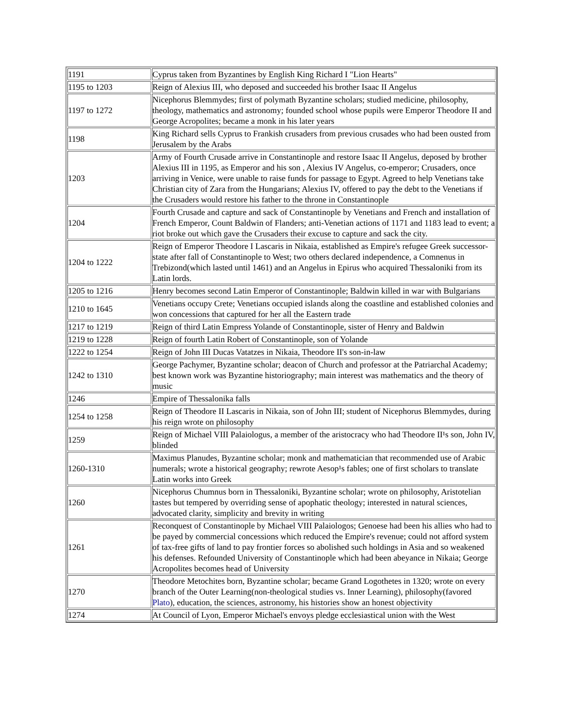| 1191 | Cyprus taken from Byzantines by English King Richard I "Lion Hearts" |
| 1195 to 1203 | Reign of Alexius III, who deposed and succeeded his brother Isaac II Angelus |
| 1197 to 1272 | Nicephorus Blemmydes; first of polymath Byzantine scholars; studied medicine, philosophy, theology, mathematics and astronomy; founded school whose pupils were Emperor Theodore II and George Acropolites; became a monk in his later years |
| 1198 | King Richard sells Cyprus to Frankish crusaders from previous crusades who had been ousted from Jerusalem by the Arabs |
| 1203 | Army of Fourth Crusade arrive in Constantinople and restore Isaac II Angelus, deposed by brother Alexius III in 1195, as Emperor and his son , Alexius IV Angelus, co-emperor; Crusaders, once arriving in Venice, were unable to raise funds for passage to Egypt. Agreed to help Venetians take Christian city of Zara from the Hungarians; Alexius IV, offered to pay the debt to the Venetians if the Crusaders would restore his father to the throne in Constantinople |
| 1204 | Fourth Crusade and capture and sack of Constantinople by Venetians and French and installation of French Emperor, Count Baldwin of Flanders; anti-Venetian actions of 1171 and 1183 lead to event; a riot broke out which gave the Crusaders their excuse to capture and sack the city. |
| 1204 to 1222 | Reign of Emperor Theodore I Lascaris in Nikaia, established as Empire's refugee Greek successor-state after fall of Constantinople to West; two others declared independence, a Comnenus in Trebizond(which lasted until 1461) and an Angelus in Epirus who acquired Thessaloniki from its Latin lords. |
| 1205 to 1216 | Henry becomes second Latin Emperor of Constantinople; Baldwin killed in war with Bulgarians |
| 1210 to 1645 | Venetians occupy Crete; Venetians occupied islands along the coastline and established colonies and won concessions that captured for her all the Eastern trade |
| 1217 to 1219 | Reign of third Latin Empress Yolande of Constantinople, sister of Henry and Baldwin |
| 1219 to 1228 | Reign of fourth Latin Robert of Constantinople, son of Yolande |
| 1222 to 1254 | Reign of John III Ducas Vatatzes in Nikaia, Theodore II's son-in-law |
| 1242 to 1310 | George Pachymer, Byzantine scholar; deacon of Church and professor at the Patriarchal Academy; best known work was Byzantine historiography; main interest was mathematics and the theory of music |
| 1246 | Empire of Thessalonika falls |
| 1254 to 1258 | Reign of Theodore II Lascaris in Nikaia, son of John III; student of Nicephorus Blemmydes, during his reign wrote on philosophy |
| 1259 | Reign of Michael VIII Palaiologus, a member of the aristocracy who had Theodore II¹s son, John IV, blinded |
| 1260-1310 | Maximus Planudes, Byzantine scholar; monk and mathematician that recommended use of Arabic numerals; wrote a historical geography; rewrote Aesop¹s fables; one of first scholars to translate Latin works into Greek |
| 1260 | Nicephorus Chumnus born in Thessaloniki, Byzantine scholar; wrote on philosophy, Aristotelian tastes but tempered by overriding sense of apophatic theology; interested in natural sciences, advocated clarity, simplicity and brevity in writing |
| 1261 | Reconquest of Constantinople by Michael VIII Palaiologos; Genoese had been his allies who had to be payed by commercial concessions which reduced the Empire's revenue; could not afford system of tax-free gifts of land to pay frontier forces so abolished such holdings in Asia and so weakened his defenses. Refounded University of Constantinople which had been abeyance in Nikaia; George Acropolites becomes head of University |
| 1270 | Theodore Metochites born, Byzantine scholar; became Grand Logothetes in 1320; wrote on every branch of the Outer Learning(non-theological studies vs. Inner Learning), philosophy(favored Plato ), education, the sciences, astronomy, his histories show an honest objectivity |
| 1274 | At Council of Lyon, Emperor Michael's envoys pledge ecclesiastical union with the West |